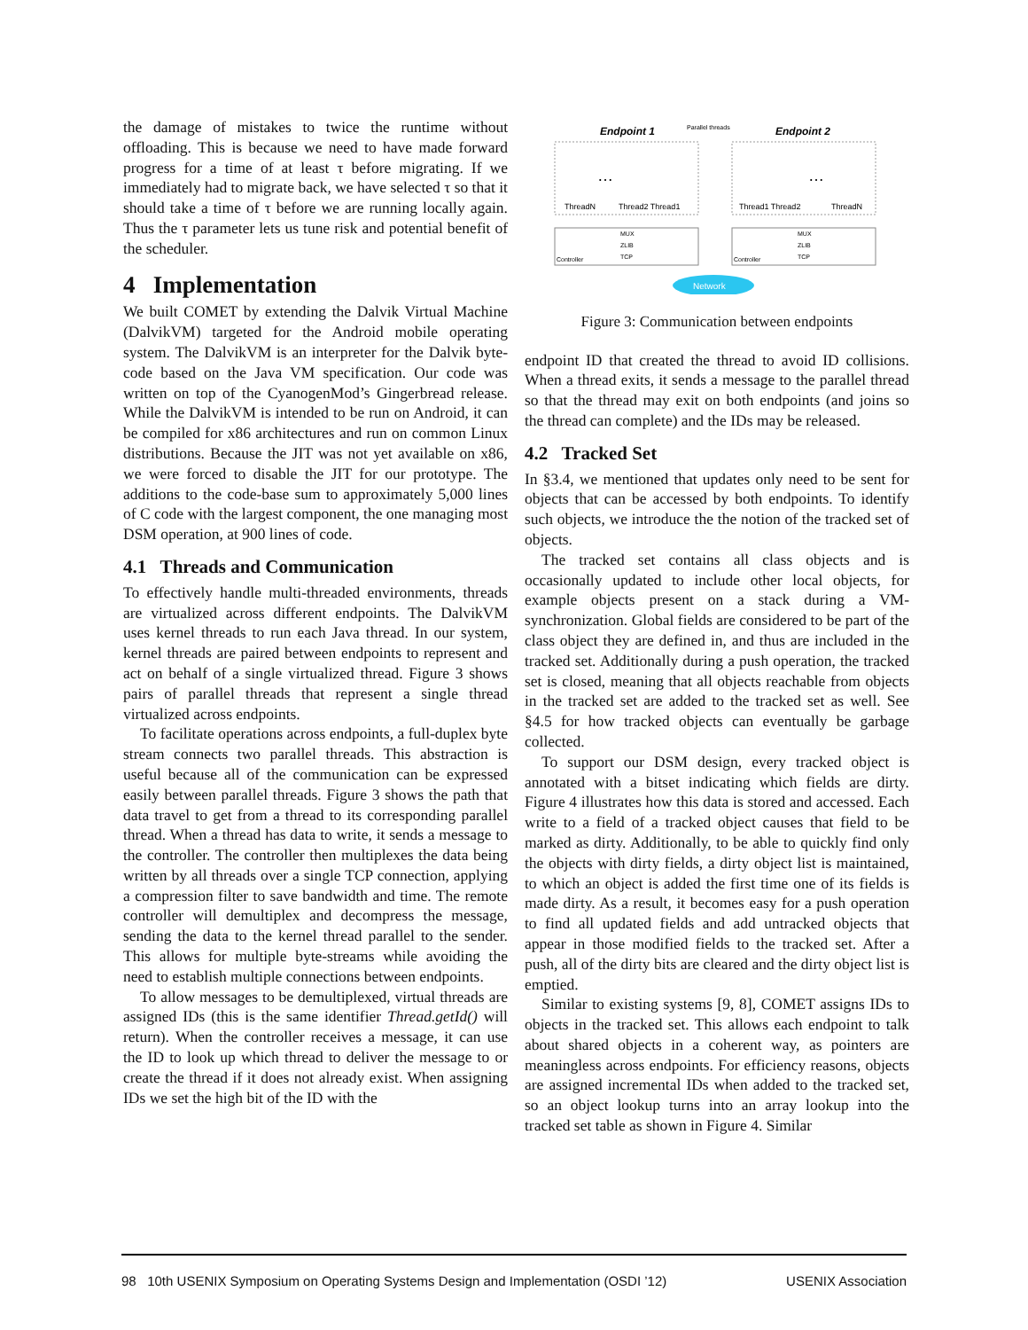the damage of mistakes to twice the runtime without offloading. This is because we need to have made forward progress for a time of at least τ before migrating. If we immediately had to migrate back, we have selected τ so that it should take a time of τ before we are running locally again. Thus the τ parameter lets us tune risk and potential benefit of the scheduler.
4 Implementation
We built COMET by extending the Dalvik Virtual Machine (DalvikVM) targeted for the Android mobile operating system. The DalvikVM is an interpreter for the Dalvik byte-code based on the Java VM specification. Our code was written on top of the CyanogenMod’s Gingerbread release. While the DalvikVM is intended to be run on Android, it can be compiled for x86 architectures and run on common Linux distributions. Because the JIT was not yet available on x86, we were forced to disable the JIT for our prototype. The additions to the code-base sum to approximately 5,000 lines of C code with the largest component, the one managing most DSM operation, at 900 lines of code.
4.1 Threads and Communication
To effectively handle multi-threaded environments, threads are virtualized across different endpoints. The DalvikVM uses kernel threads to run each Java thread. In our system, kernel threads are paired between endpoints to represent and act on behalf of a single virtualized thread. Figure 3 shows pairs of parallel threads that represent a single thread virtualized across endpoints.
To facilitate operations across endpoints, a full-duplex byte stream connects two parallel threads. This abstraction is useful because all of the communication can be expressed easily between parallel threads. Figure 3 shows the path that data travel to get from a thread to its corresponding parallel thread. When a thread has data to write, it sends a message to the controller. The controller then multiplexes the data being written by all threads over a single TCP connection, applying a compression filter to save bandwidth and time. The remote controller will demultiplex and decompress the message, sending the data to the kernel thread parallel to the sender. This allows for multiple byte-streams while avoiding the need to establish multiple connections between endpoints.
To allow messages to be demultiplexed, virtual threads are assigned IDs (this is the same identifier Thread.getId() will return). When the controller receives a message, it can use the ID to look up which thread to deliver the message to or create the thread if it does not already exist. When assigning IDs we set the high bit of the ID with the
Endpoint 1
Endpoint 2
Parallel threads
ThreadN
Thread2 Thread1
Thread1 Thread2
ThreadN
…
…
Controller
Controller
MUX
ZLIB
TCP
MUX
ZLIB
TCP
Network
Figure 3: Communication between endpoints
endpoint ID that created the thread to avoid ID collisions. When a thread exits, it sends a message to the parallel thread so that the thread may exit on both endpoints (and joins so the thread can complete) and the IDs may be released.
4.2 Tracked Set
In §3.4, we mentioned that updates only need to be sent for objects that can be accessed by both endpoints. To identify such objects, we introduce the the notion of the tracked set of objects.
The tracked set contains all class objects and is occasionally updated to include other local objects, for example objects present on a stack during a VM-synchronization. Global fields are considered to be part of the class object they are defined in, and thus are included in the tracked set. Additionally during a push operation, the tracked set is closed, meaning that all objects reachable from objects in the tracked set are added to the tracked set as well. See §4.5 for how tracked objects can eventually be garbage collected.
To support our DSM design, every tracked object is annotated with a bitset indicating which fields are dirty. Figure 4 illustrates how this data is stored and accessed. Each write to a field of a tracked object causes that field to be marked as dirty. Additionally, to be able to quickly find only the objects with dirty fields, a dirty object list is maintained, to which an object is added the first time one of its fields is made dirty. As a result, it becomes easy for a push operation to find all updated fields and add untracked objects that appear in those modified fields to the tracked set. After a push, all of the dirty bits are cleared and the dirty object list is emptied.
Similar to existing systems [9, 8], COMET assigns IDs to objects in the tracked set. This allows each endpoint to talk about shared objects in a coherent way, as pointers are meaningless across endpoints. For efficiency reasons, objects are assigned incremental IDs when added to the tracked set, so an object lookup turns into an array lookup into the tracked set table as shown in Figure 4. Similar
98 10th USENIX Symposium on Operating Systems Design and Implementation (OSDI ’12) USENIX Association